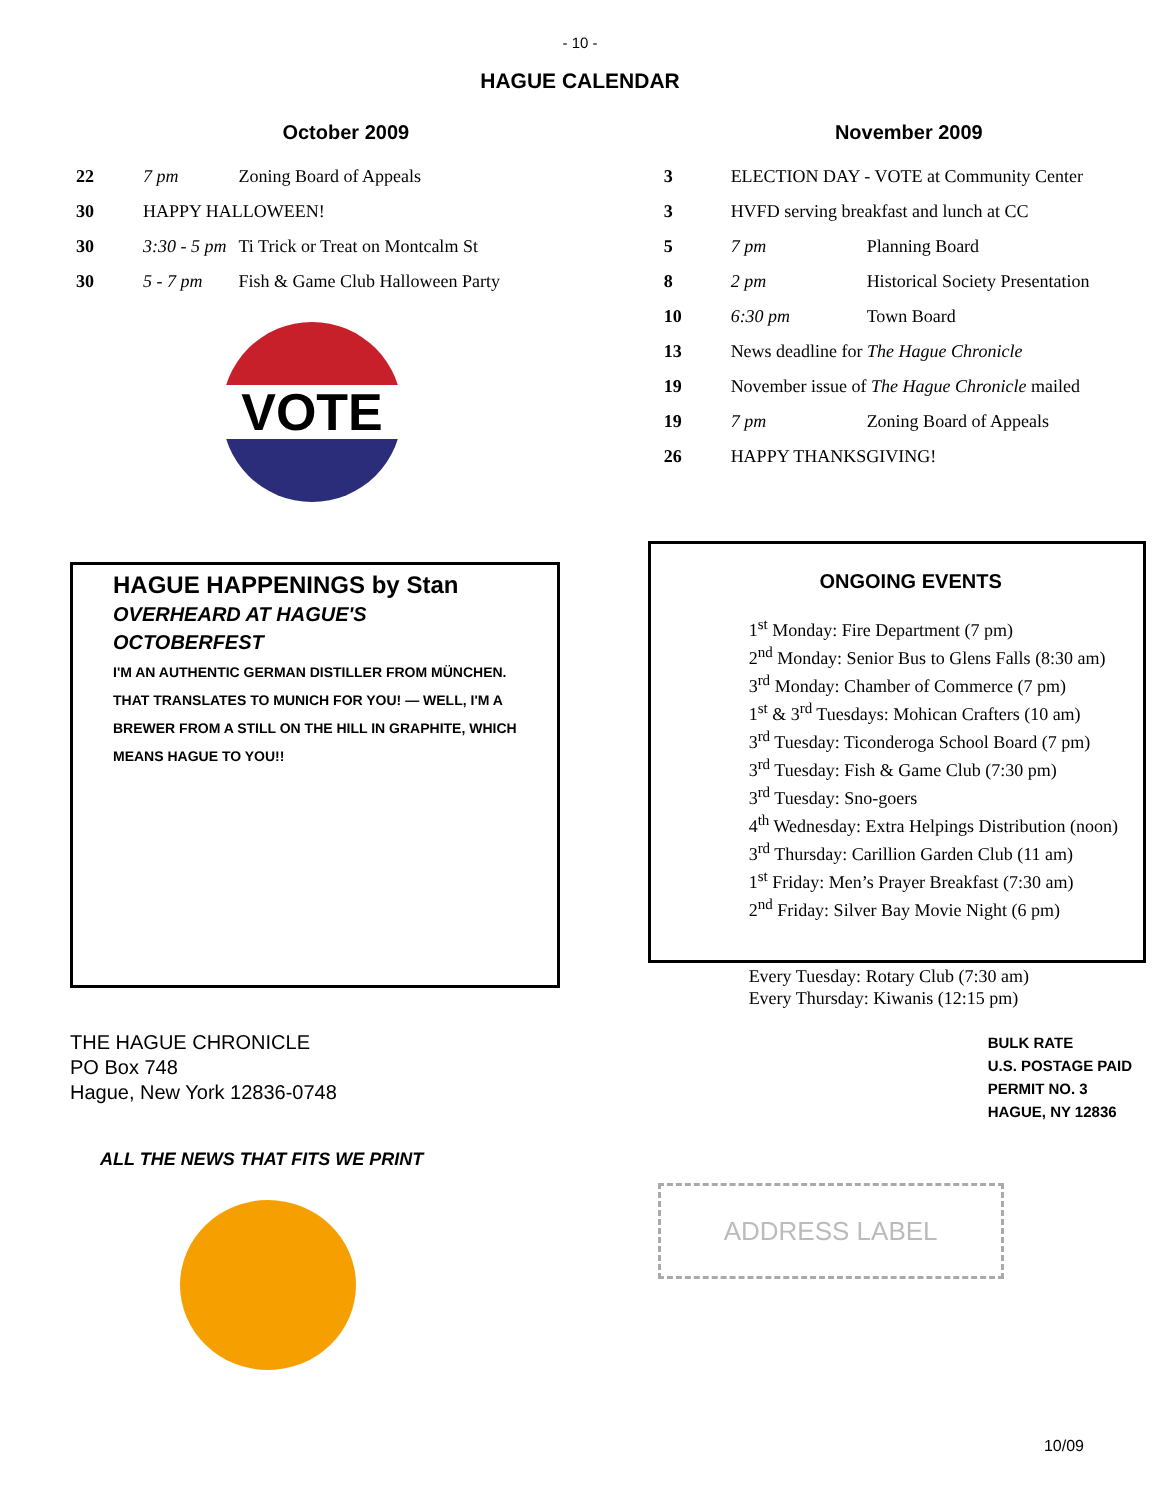- 10 -
HAGUE CALENDAR
October 2009
| 22 | 7 pm | Zoning Board of Appeals |
| 30 | HAPPY HALLOWEEN! | |
| 30 | 3:30 - 5 pm | Ti Trick or Treat on Montcalm St |
| 30 | 5 - 7 pm | Fish & Game Club Halloween Party |
VOTE
HAGUE HAPPENINGS by Stan
OVERHEARD AT HAGUE'S OCTOBERFEST
I'M AN AUTHENTIC GERMAN DISTILLER FROM MÜNCHEN. THAT TRANSLATES TO MUNICH FOR YOU! — WELL, I'M A BREWER FROM A STILL ON THE HILL IN GRAPHITE, WHICH MEANS HAGUE TO YOU!!
THE HAGUE CHRONICLE
PO Box 748
Hague, New York 12836-0748
ALL THE NEWS THAT FITS WE PRINT
November 2009
| 3 | ELECTION DAY - VOTE at Community Center | |
| 3 | HVFD serving breakfast and lunch at CC | |
| 5 | 7 pm | Planning Board |
| 8 | 2 pm | Historical Society Presentation |
| 10 | 6:30 pm | Town Board |
| 13 | News deadline for The Hague Chronicle | |
| 19 | November issue of The Hague Chronicle mailed | |
| 19 | 7 pm | Zoning Board of Appeals |
| 26 | HAPPY THANKSGIVING! | |
ONGOING EVENTS
1<sup>st</sup> Monday: Fire Department (7 pm)
2<sup>nd</sup> Monday: Senior Bus to Glens Falls (8:30 am)
3<sup>rd</sup> Monday: Chamber of Commerce (7 pm)
1<sup>st</sup> & 3<sup>rd</sup> Tuesdays: Mohican Crafters (10 am)
3<sup>rd</sup> Tuesday: Ticonderoga School Board (7 pm)
3<sup>rd</sup> Tuesday: Fish & Game Club (7:30 pm)
3<sup>rd</sup> Tuesday: Sno-goers
4<sup>th</sup> Wednesday: Extra Helpings Distribution (noon)
3<sup>rd</sup> Thursday: Carillion Garden Club (11 am)
1<sup>st</sup> Friday: Men’s Prayer Breakfast (7:30 am)
2<sup>nd</sup> Friday: Silver Bay Movie Night (6 pm)
Every Tuesday: Rotary Club (7:30 am)
Every Thursday: Kiwanis (12:15 pm)
BULK RATE
U.S. POSTAGE PAID
PERMIT NO. 3
HAGUE, NY 12836
ADDRESS LABEL
10/09